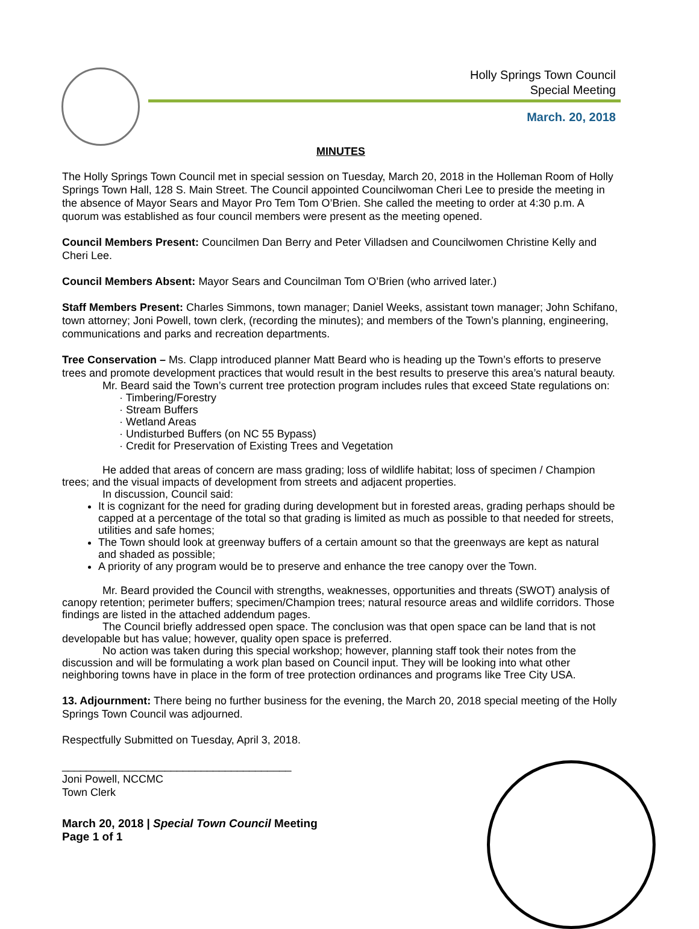Holly Springs Town Council
Special Meeting
March. 20, 2018
MINUTES
The Holly Springs Town Council met in special session on Tuesday, March 20, 2018 in the Holleman Room of Holly Springs Town Hall, 128 S. Main Street. The Council appointed Councilwoman Cheri Lee to preside the meeting in the absence of Mayor Sears and Mayor Pro Tem Tom O’Brien. She called the meeting to order at 4:30 p.m. A quorum was established as four council members were present as the meeting opened.
Council Members Present: Councilmen Dan Berry and Peter Villadsen and Councilwomen Christine Kelly and Cheri Lee.
Council Members Absent: Mayor Sears and Councilman Tom O’Brien (who arrived later.)
Staff Members Present: Charles Simmons, town manager; Daniel Weeks, assistant town manager; John Schifano, town attorney; Joni Powell, town clerk, (recording the minutes); and members of the Town’s planning, engineering, communications and parks and recreation departments.
Tree Conservation – Ms. Clapp introduced planner Matt Beard who is heading up the Town’s efforts to preserve trees and promote development practices that would result in the best results to preserve this area’s natural beauty.
Mr. Beard said the Town’s current tree protection program includes rules that exceed State regulations on:
· Timbering/Forestry
· Stream Buffers
· Wetland Areas
· Undisturbed Buffers (on NC 55 Bypass)
· Credit for Preservation of Existing Trees and Vegetation
He added that areas of concern are mass grading; loss of wildlife habitat; loss of specimen / Champion trees; and the visual impacts of development from streets and adjacent properties.
In discussion, Council said:
It is cognizant for the need for grading during development but in forested areas, grading perhaps should be capped at a percentage of the total so that grading is limited as much as possible to that needed for streets, utilities and safe homes;
The Town should look at greenway buffers of a certain amount so that the greenways are kept as natural and shaded as possible;
A priority of any program would be to preserve and enhance the tree canopy over the Town.
Mr. Beard provided the Council with strengths, weaknesses, opportunities and threats (SWOT) analysis of canopy retention; perimeter buffers; specimen/Champion trees; natural resource areas and wildlife corridors. Those findings are listed in the attached addendum pages.
The Council briefly addressed open space. The conclusion was that open space can be land that is not developable but has value; however, quality open space is preferred.
No action was taken during this special workshop; however, planning staff took their notes from the discussion and will be formulating a work plan based on Council input. They will be looking into what other neighboring towns have in place in the form of tree protection ordinances and programs like Tree City USA.
13. Adjournment: There being no further business for the evening, the March 20, 2018 special meeting of the Holly Springs Town Council was adjourned.
Respectfully Submitted on Tuesday, April 3, 2018.
______________________________________
Joni Powell, NCCMC
Town Clerk
March 20, 2018 | Special Town Council Meeting
Page 1 of 1